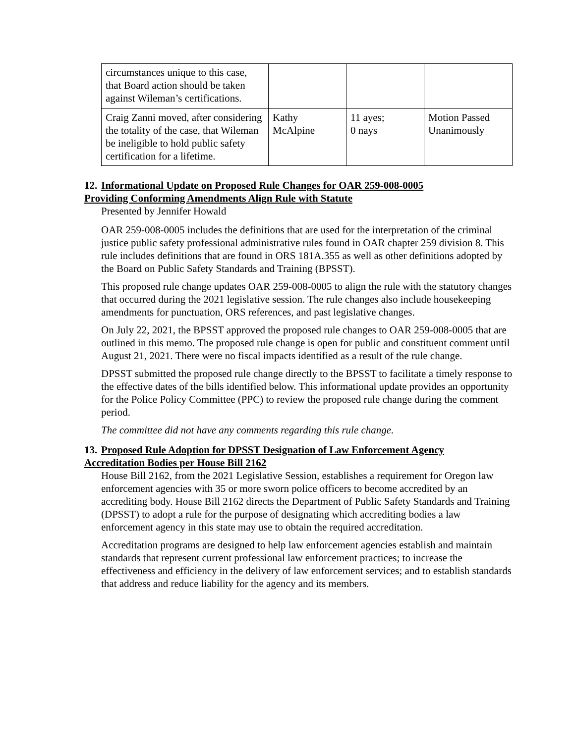| circumstances unique to this case, that Board action should be taken against Wileman’s certifications. | | | |
| Craig Zanni moved, after considering the totality of the case, that Wileman be ineligible to hold public safety certification for a lifetime. | Kathy McAlpine | 11 ayes; 0 nays | Motion Passed Unanimously |
12. Informational Update on Proposed Rule Changes for OAR 259-008-0005
Providing Conforming Amendments Align Rule with Statute
Presented by Jennifer Howald
OAR 259-008-0005 includes the definitions that are used for the interpretation of the criminal justice public safety professional administrative rules found in OAR chapter 259 division 8. This rule includes definitions that are found in ORS 181A.355 as well as other definitions adopted by the Board on Public Safety Standards and Training (BPSST).
This proposed rule change updates OAR 259-008-0005 to align the rule with the statutory changes that occurred during the 2021 legislative session. The rule changes also include housekeeping amendments for punctuation, ORS references, and past legislative changes.
On July 22, 2021, the BPSST approved the proposed rule changes to OAR 259-008-0005 that are outlined in this memo. The proposed rule change is open for public and constituent comment until August 21, 2021. There were no fiscal impacts identified as a result of the rule change.
DPSST submitted the proposed rule change directly to the BPSST to facilitate a timely response to the effective dates of the bills identified below. This informational update provides an opportunity for the Police Policy Committee (PPC) to review the proposed rule change during the comment period.
The committee did not have any comments regarding this rule change.
13. Proposed Rule Adoption for DPSST Designation of Law Enforcement Agency
Accreditation Bodies per House Bill 2162
House Bill 2162, from the 2021 Legislative Session, establishes a requirement for Oregon law enforcement agencies with 35 or more sworn police officers to become accredited by an accrediting body. House Bill 2162 directs the Department of Public Safety Standards and Training (DPSST) to adopt a rule for the purpose of designating which accrediting bodies a law enforcement agency in this state may use to obtain the required accreditation.
Accreditation programs are designed to help law enforcement agencies establish and maintain standards that represent current professional law enforcement practices; to increase the effectiveness and efficiency in the delivery of law enforcement services; and to establish standards that address and reduce liability for the agency and its members.